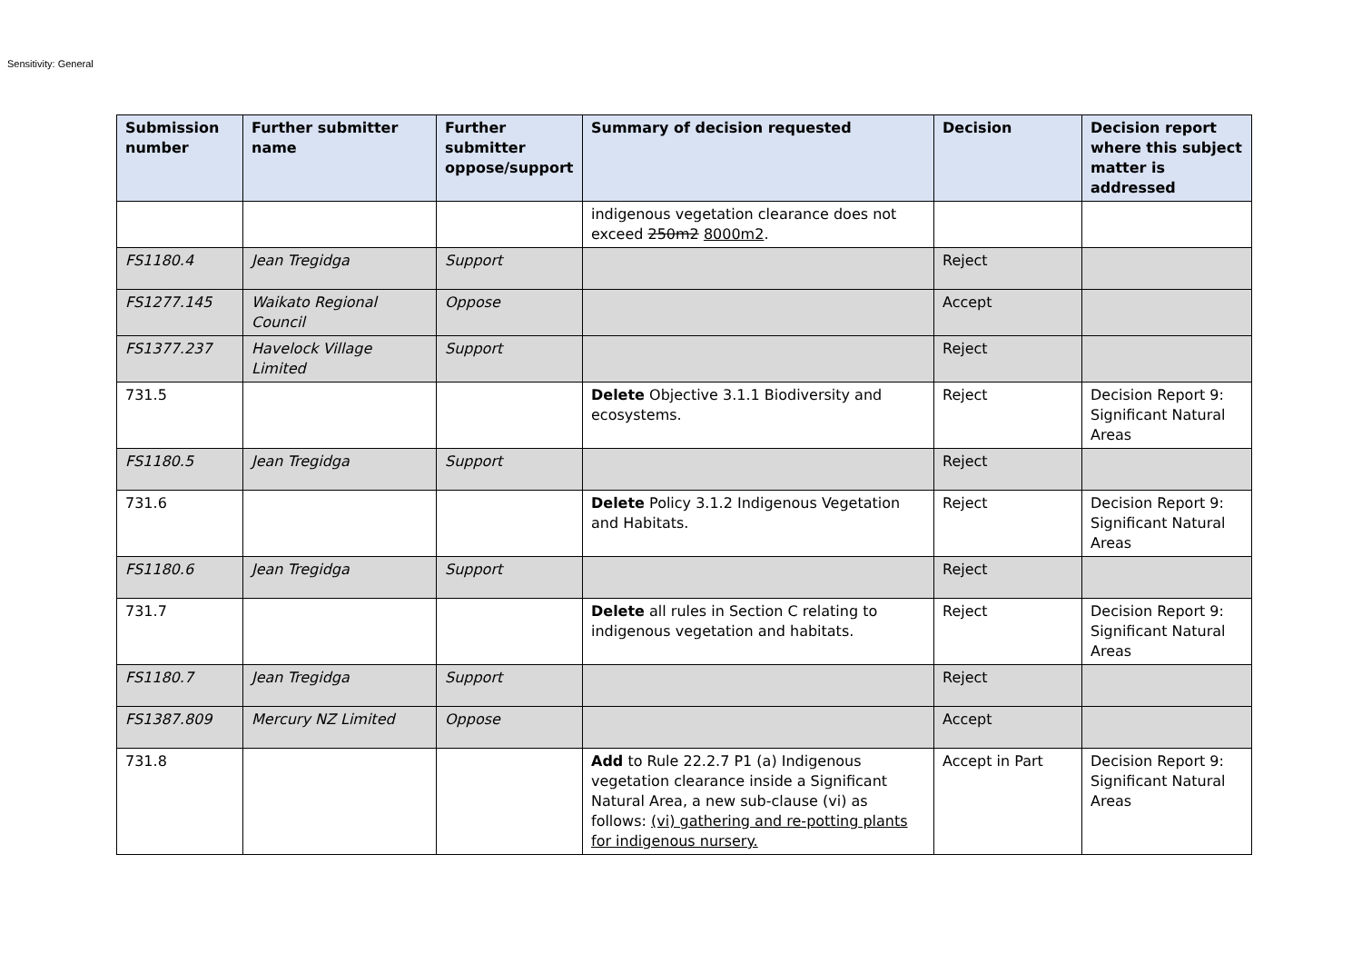Sensitivity: General
| Submission number | Further submitter name | Further submitter oppose/support | Summary of decision requested | Decision | Decision report where this subject matter is addressed |
| --- | --- | --- | --- | --- | --- |
| | | | indigenous vegetation clearance does not exceed 250m2 8000m2 . | | |
| FS1180.4 | Jean Tregidga | Support | | Reject | |
| FS1277.145 | Waikato Regional Council | Oppose | | Accept | |
| FS1377.237 | Havelock Village Limited | Support | | Reject | |
| 731.5 | | | Delete Objective 3.1.1 Biodiversity and ecosystems. | Reject | Decision Report 9: Significant Natural Areas |
| FS1180.5 | Jean Tregidga | Support | | Reject | |
| 731.6 | | | Delete Policy 3.1.2 Indigenous Vegetation and Habitats. | Reject | Decision Report 9: Significant Natural Areas |
| FS1180.6 | Jean Tregidga | Support | | Reject | |
| 731.7 | | | Delete all rules in Section C relating to indigenous vegetation and habitats. | Reject | Decision Report 9: Significant Natural Areas |
| FS1180.7 | Jean Tregidga | Support | | Reject | |
| FS1387.809 | Mercury NZ Limited | Oppose | | Accept | |
| 731.8 | | | Add to Rule 22.2.7 P1 (a) Indigenous vegetation clearance inside a Significant Natural Area, a new sub-clause (vi) as follows: (vi) gathering and re-potting plants for indigenous nursery. | Accept in Part | Decision Report 9: Significant Natural Areas |